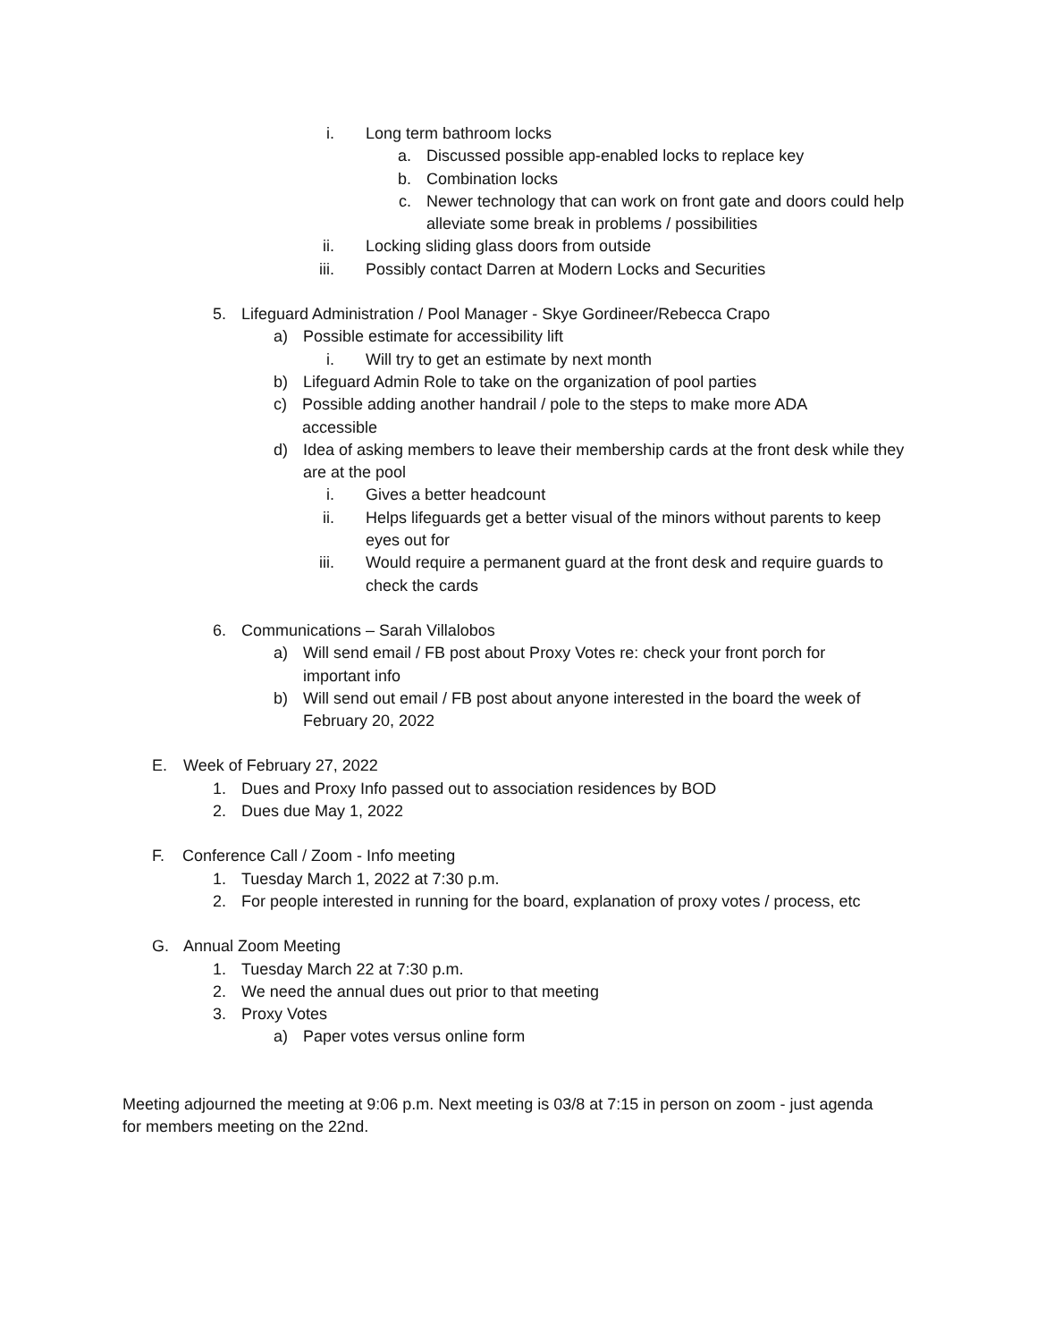i. Long term bathroom locks
a. Discussed possible app-enabled locks to replace key
b. Combination locks
c. Newer technology that can work on front gate and doors could help alleviate some break in problems / possibilities
ii. Locking sliding glass doors from outside
iii. Possibly contact Darren at Modern Locks and Securities
5. Lifeguard Administration / Pool Manager - Skye Gordineer/Rebecca Crapo
a) Possible estimate for accessibility lift
i. Will try to get an estimate by next month
b) Lifeguard Admin Role to take on the organization of pool parties
c) Possible adding another handrail / pole to the steps to make more ADA accessible
d) Idea of asking members to leave their membership cards at the front desk while they are at the pool
i. Gives a better headcount
ii. Helps lifeguards get a better visual of the minors without parents to keep eyes out for
iii. Would require a permanent guard at the front desk and require guards to check the cards
6. Communications – Sarah Villalobos
a) Will send email / FB post about Proxy Votes re: check your front porch for important info
b) Will send out email / FB post about anyone interested in the board the week of February 20, 2022
E. Week of February 27, 2022
1. Dues and Proxy Info passed out to association residences by BOD
2. Dues due May 1, 2022
F. Conference Call / Zoom - Info meeting
1. Tuesday March 1, 2022 at 7:30 p.m.
2. For people interested in running for the board, explanation of proxy votes / process, etc
G. Annual Zoom Meeting
1. Tuesday March 22 at 7:30 p.m.
2. We need the annual dues out prior to that meeting
3. Proxy Votes
a) Paper votes versus online form
Meeting adjourned the meeting at 9:06 p.m. Next meeting is 03/8 at 7:15 in person on zoom - just agenda for members meeting on the 22nd.